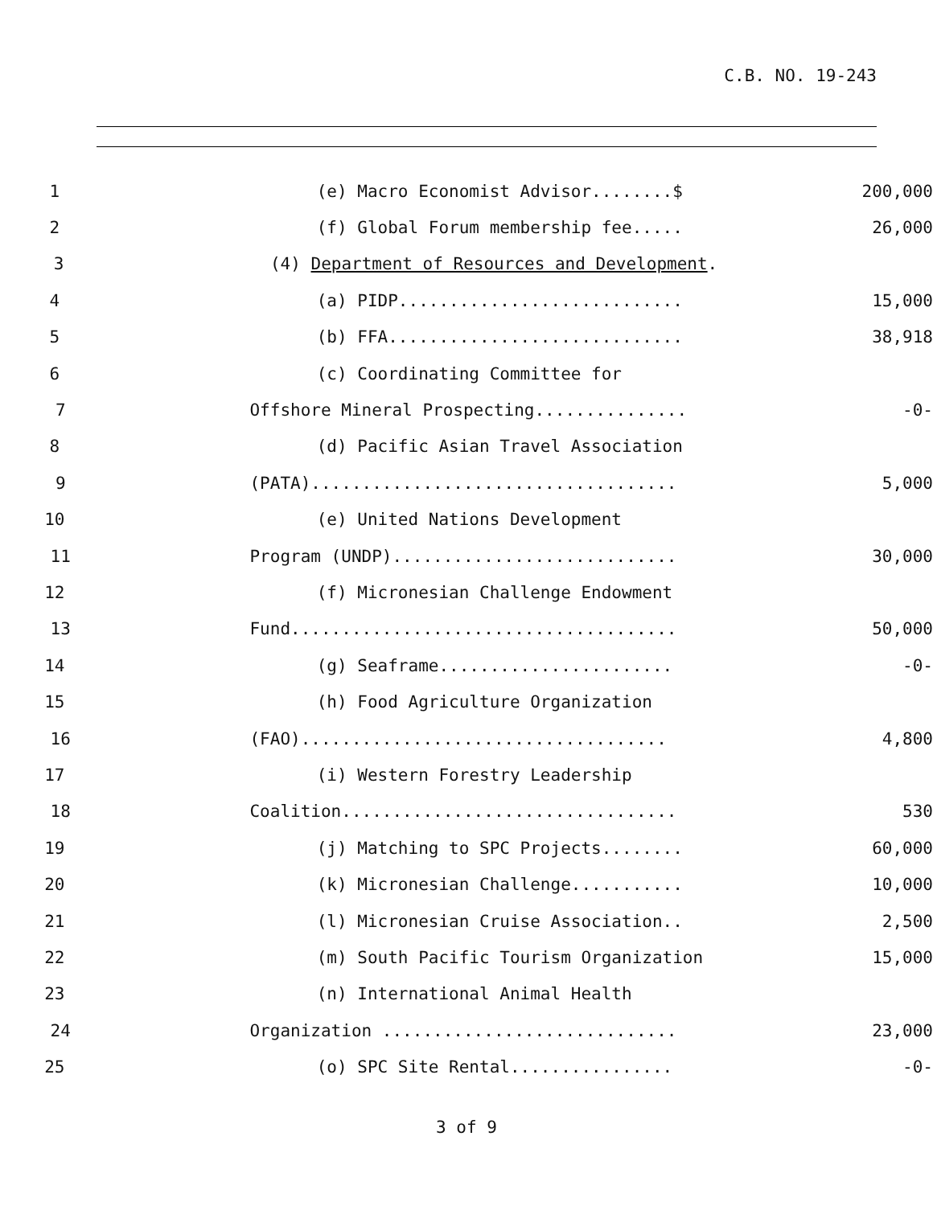C.B. NO. 19-243
1 (e) Macro Economist Advisor........$ 200,000
2 (f) Global Forum membership fee..... 26,000
3 (4) Department of Resources and Development.
4 (a) PIDP............................ 15,000
5 (b) FFA............................. 38,918
6 (c) Coordinating Committee for
7 Offshore Mineral Prospecting............... -0-
8 (d) Pacific Asian Travel Association
9 (PATA).................................... 5,000
10 (e) United Nations Development
11 Program (UNDP)............................ 30,000
12 (f) Micronesian Challenge Endowment
13 Fund...................................... 50,000
14 (g) Seaframe....................... -0-
15 (h) Food Agriculture Organization
16 (FAO).................................... 4,800
17 (i) Western Forestry Leadership
18 Coalition................................. 530
19 (j) Matching to SPC Projects........ 60,000
20 (k) Micronesian Challenge........... 10,000
21 (l) Micronesian Cruise Association.. 2,500
22 (m) South Pacific Tourism Organization 15,000
23 (n) International Animal Health
24 Organization ............................. 23,000
25 (o) SPC Site Rental................ -0-
3 of 9